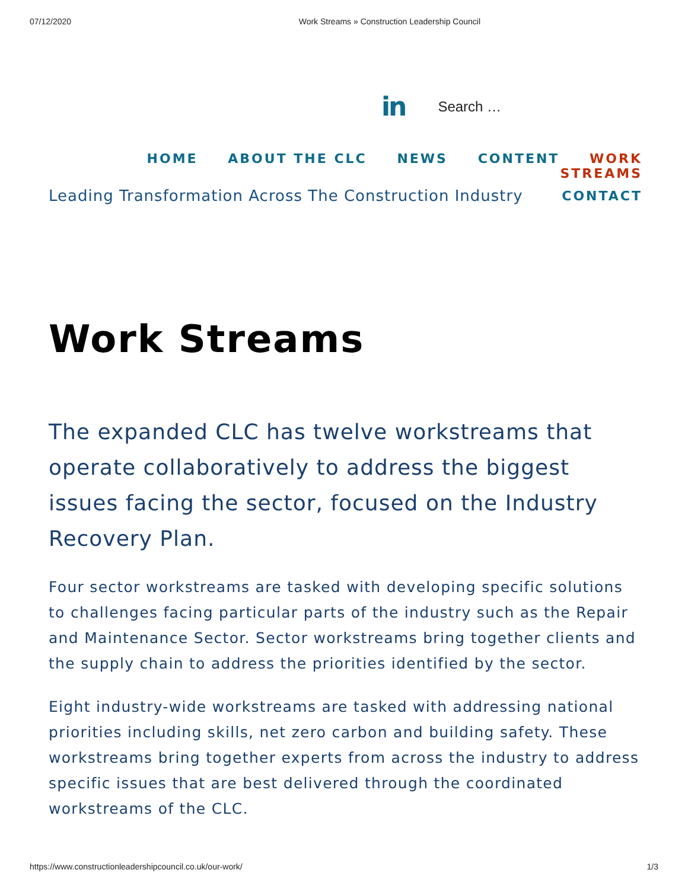07/12/2020 Work Streams » Construction Leadership Council
in Search …
HOME ABOUT THE CLC NEWS CONTENT WORK STREAMS
Leading Transformation Across The Construction Industry CONTACT
Work Streams
The expanded CLC has twelve workstreams that operate collaboratively to address the biggest issues facing the sector, focused on the Industry Recovery Plan.
Four sector workstreams are tasked with developing specific solutions to challenges facing particular parts of the industry such as the Repair and Maintenance Sector. Sector workstreams bring together clients and the supply chain to address the priorities identified by the sector.
Eight industry-wide workstreams are tasked with addressing national priorities including skills, net zero carbon and building safety. These workstreams bring together experts from across the industry to address specific issues that are best delivered through the coordinated workstreams of the CLC.
https://www.constructionleadershipcouncil.co.uk/our-work/ 1/3